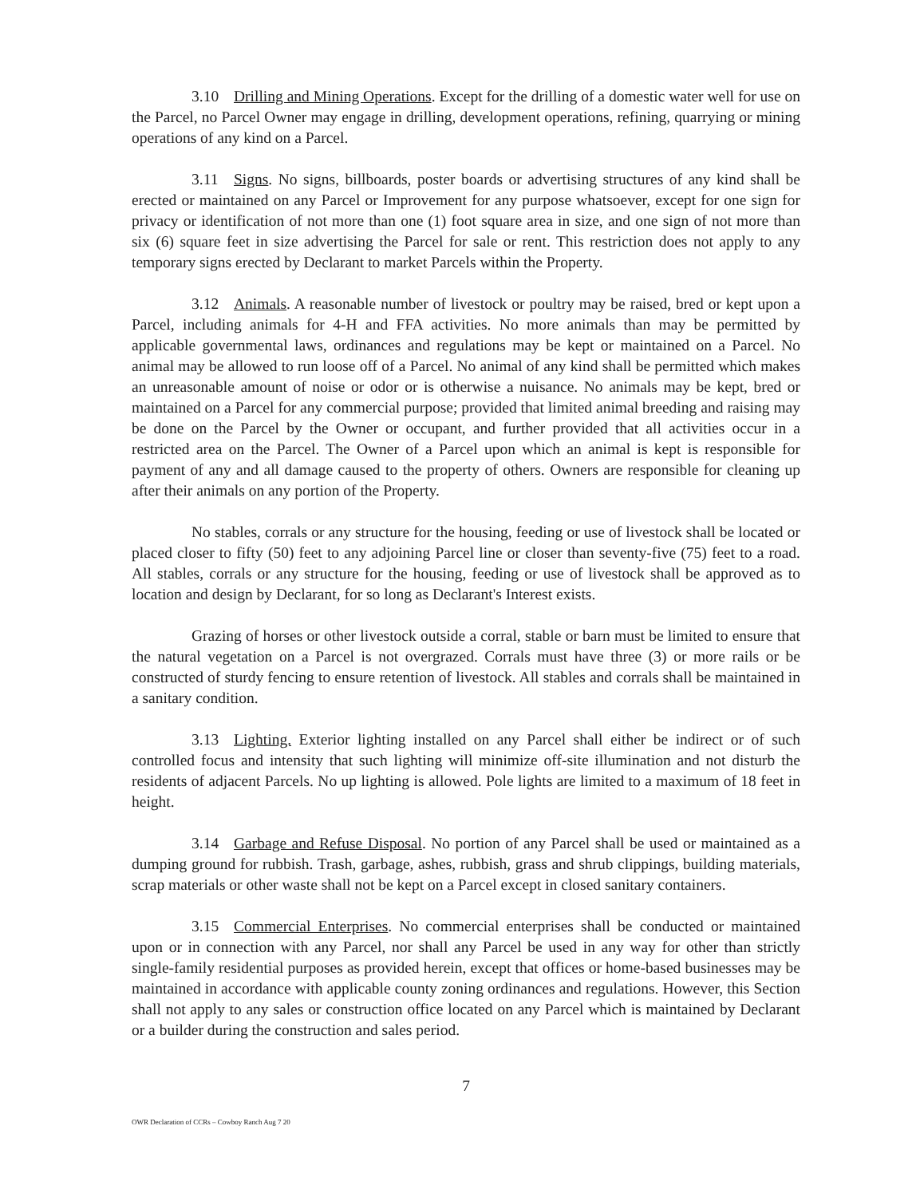3.10 Drilling and Mining Operations. Except for the drilling of a domestic water well for use on the Parcel, no Parcel Owner may engage in drilling, development operations, refining, quarrying or mining operations of any kind on a Parcel.
3.11 Signs. No signs, billboards, poster boards or advertising structures of any kind shall be erected or maintained on any Parcel or Improvement for any purpose whatsoever, except for one sign for privacy or identification of not more than one (1) foot square area in size, and one sign of not more than six (6) square feet in size advertising the Parcel for sale or rent. This restriction does not apply to any temporary signs erected by Declarant to market Parcels within the Property.
3.12 Animals. A reasonable number of livestock or poultry may be raised, bred or kept upon a Parcel, including animals for 4-H and FFA activities. No more animals than may be permitted by applicable governmental laws, ordinances and regulations may be kept or maintained on a Parcel. No animal may be allowed to run loose off of a Parcel. No animal of any kind shall be permitted which makes an unreasonable amount of noise or odor or is otherwise a nuisance. No animals may be kept, bred or maintained on a Parcel for any commercial purpose; provided that limited animal breeding and raising may be done on the Parcel by the Owner or occupant, and further provided that all activities occur in a restricted area on the Parcel. The Owner of a Parcel upon which an animal is kept is responsible for payment of any and all damage caused to the property of others. Owners are responsible for cleaning up after their animals on any portion of the Property.
No stables, corrals or any structure for the housing, feeding or use of livestock shall be located or placed closer to fifty (50) feet to any adjoining Parcel line or closer than seventy-five (75) feet to a road. All stables, corrals or any structure for the housing, feeding or use of livestock shall be approved as to location and design by Declarant, for so long as Declarant's Interest exists.
Grazing of horses or other livestock outside a corral, stable or barn must be limited to ensure that the natural vegetation on a Parcel is not overgrazed. Corrals must have three (3) or more rails or be constructed of sturdy fencing to ensure retention of livestock. All stables and corrals shall be maintained in a sanitary condition.
3.13 Lighting. Exterior lighting installed on any Parcel shall either be indirect or of such controlled focus and intensity that such lighting will minimize off-site illumination and not disturb the residents of adjacent Parcels. No up lighting is allowed. Pole lights are limited to a maximum of 18 feet in height.
3.14 Garbage and Refuse Disposal. No portion of any Parcel shall be used or maintained as a dumping ground for rubbish. Trash, garbage, ashes, rubbish, grass and shrub clippings, building materials, scrap materials or other waste shall not be kept on a Parcel except in closed sanitary containers.
3.15 Commercial Enterprises. No commercial enterprises shall be conducted or maintained upon or in connection with any Parcel, nor shall any Parcel be used in any way for other than strictly single-family residential purposes as provided herein, except that offices or home-based businesses may be maintained in accordance with applicable county zoning ordinances and regulations. However, this Section shall not apply to any sales or construction office located on any Parcel which is maintained by Declarant or a builder during the construction and sales period.
7
OWR Declaration of CCRs – Cowboy Ranch Aug 7 20